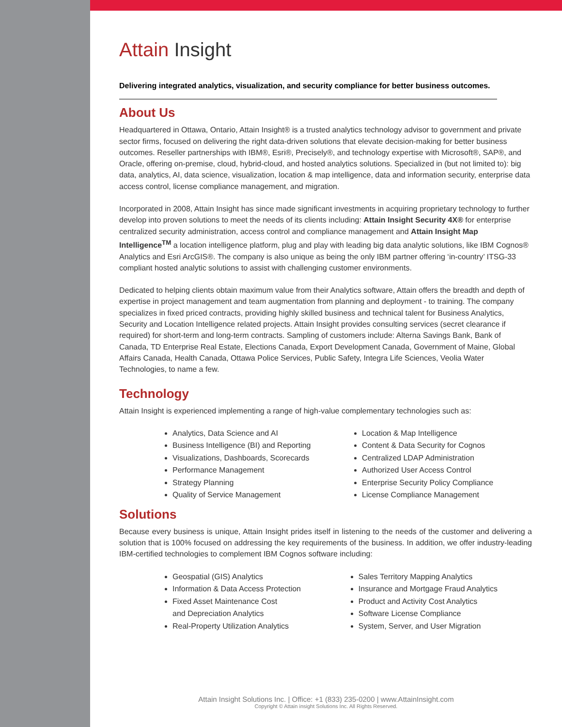Attain Insight
Delivering integrated analytics, visualization, and security compliance for better business outcomes.
About Us
Headquartered in Ottawa, Ontario, Attain Insight® is a trusted analytics technology advisor to government and private sector firms, focused on delivering the right data-driven solutions that elevate decision-making for better business outcomes. Reseller partnerships with IBM®, Esri®, Precisely®, and technology expertise with Microsoft®, SAP®, and Oracle, offering on-premise, cloud, hybrid-cloud, and hosted analytics solutions. Specialized in (but not limited to): big data, analytics, AI, data science, visualization, location & map intelligence, data and information security, enterprise data access control, license compliance management, and migration.
Incorporated in 2008, Attain Insight has since made significant investments in acquiring proprietary technology to further develop into proven solutions to meet the needs of its clients including: Attain Insight Security 4X® for enterprise centralized security administration, access control and compliance management and Attain Insight Map Intelligence<sup>TM</sup> a location intelligence platform, plug and play with leading big data analytic solutions, like IBM Cognos® Analytics and Esri ArcGIS®. The company is also unique as being the only IBM partner offering ‘in-country’ ITSG-33 compliant hosted analytic solutions to assist with challenging customer environments.
Dedicated to helping clients obtain maximum value from their Analytics software, Attain offers the breadth and depth of expertise in project management and team augmentation from planning and deployment - to training. The company specializes in fixed priced contracts, providing highly skilled business and technical talent for Business Analytics, Security and Location Intelligence related projects. Attain Insight provides consulting services (secret clearance if required) for short-term and long-term contracts. Sampling of customers include: Alterna Savings Bank, Bank of Canada, TD Enterprise Real Estate, Elections Canada, Export Development Canada, Government of Maine, Global Affairs Canada, Health Canada, Ottawa Police Services, Public Safety, Integra Life Sciences, Veolia Water Technologies, to name a few.
Technology
Attain Insight is experienced implementing a range of high-value complementary technologies such as:
Analytics, Data Science and AI
Business Intelligence (BI) and Reporting
Visualizations, Dashboards, Scorecards
Performance Management
Strategy Planning
Quality of Service Management
Location & Map Intelligence
Content & Data Security for Cognos
Centralized LDAP Administration
Authorized User Access Control
Enterprise Security Policy Compliance
License Compliance Management
Solutions
Because every business is unique, Attain Insight prides itself in listening to the needs of the customer and delivering a solution that is 100% focused on addressing the key requirements of the business. In addition, we offer industry-leading IBM-certified technologies to complement IBM Cognos software including:
Geospatial (GIS) Analytics
Information & Data Access Protection
Fixed Asset Maintenance Cost
and Depreciation Analytics
Real-Property Utilization Analytics
Sales Territory Mapping Analytics
Insurance and Mortgage Fraud Analytics
Product and Activity Cost Analytics
Software License Compliance
System, Server, and User Migration
Attain Insight Solutions Inc. | Office: +1 (833) 235-0200 | www.AttainInsight.com
Copyright © Attain insight Solutions Inc. All Rights Reserved.